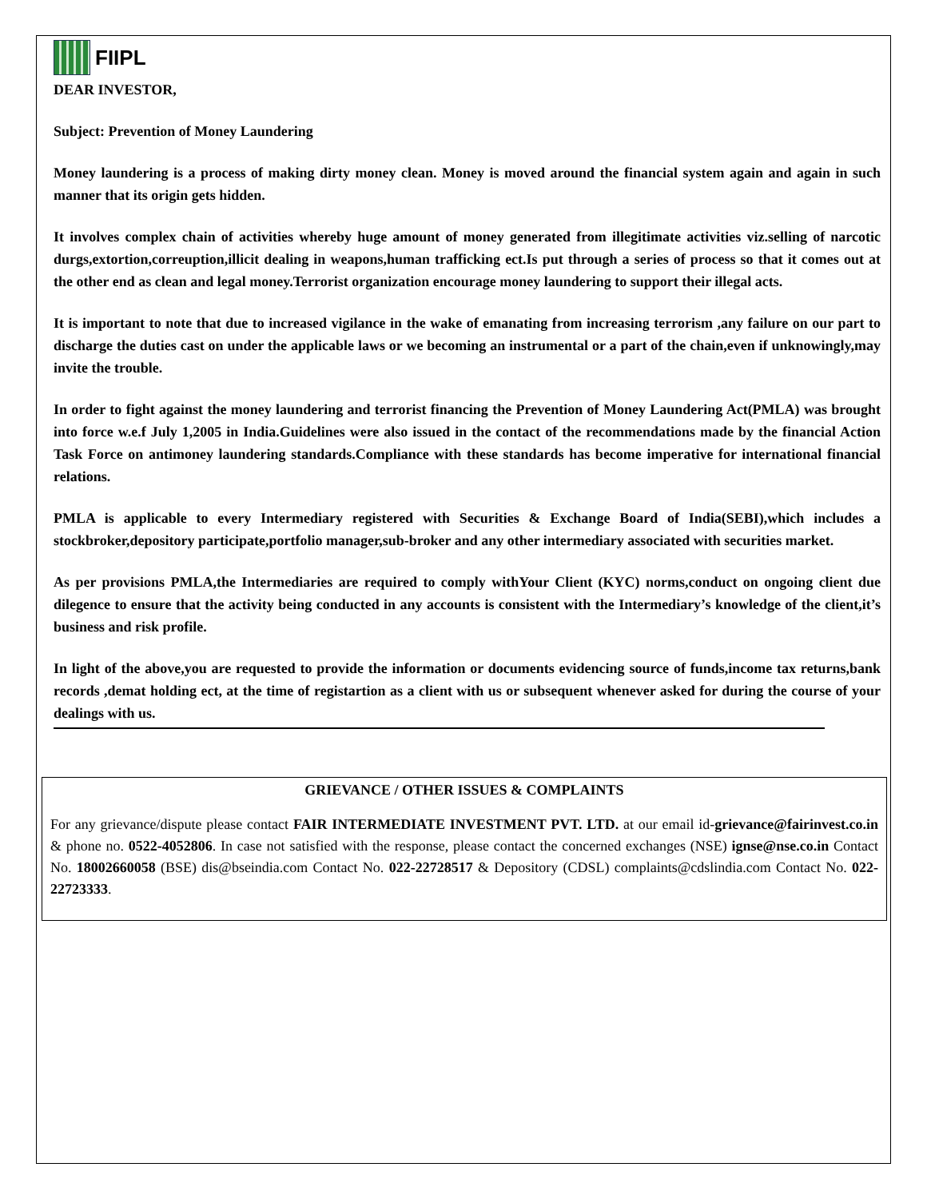FIIPL
DEAR INVESTOR,
Subject: Prevention of Money Laundering
Money laundering is a process of making dirty money clean. Money is moved around the financial system again and again in such manner that its origin gets hidden.
It involves complex chain of activities whereby huge amount of money generated from illegitimate activities viz.selling of narcotic durgs,extortion,correuption,illicit dealing in weapons,human trafficking ect.Is put through a series of process so that it comes out at the other end as clean and legal money.Terrorist organization encourage money laundering to support their illegal acts.
It is important to note that due to increased vigilance in the wake of emanating from increasing terrorism ,any failure on our part to discharge the duties cast on under the applicable laws or we becoming an instrumental or a part of the chain,even if unknowingly,may invite the trouble.
In order to fight against the money laundering and terrorist financing the Prevention of Money Laundering Act(PMLA) was brought into force w.e.f July 1,2005 in India.Guidelines were also issued in the contact of the recommendations made by the financial Action Task Force on antimoney laundering standards.Compliance with these standards has become imperative for international financial relations.
PMLA is applicable to every Intermediary registered with Securities & Exchange Board of India(SEBI),which includes a stockbroker,depository participate,portfolio manager,sub-broker and any other intermediary associated with securities market.
As per provisions PMLA,the Intermediaries are required to comply withYour Client (KYC) norms,conduct on ongoing client due dilegence to ensure that the activity being conducted in any accounts is consistent with the Intermediary’s knowledge of the client,it’s business and risk profile.
In light of the above,you are requested to provide the information or documents evidencing source of funds,income tax returns,bank records ,demat holding ect, at the time of registartion as a client with us or subsequent whenever asked for during the course of your dealings with us.
GRIEVANCE / OTHER ISSUES & COMPLAINTS
For any grievance/dispute please contact FAIR INTERMEDIATE INVESTMENT PVT. LTD. at our email id-grievance@fairinvest.co.in & phone no. 0522-4052806. In case not satisfied with the response, please contact the concerned exchanges (NSE) ignse@nse.co.in Contact No. 18002660058 (BSE) dis@bseindia.com Contact No. 022-22728517 & Depository (CDSL) complaints@cdslindia.com Contact No. 022-22723333.